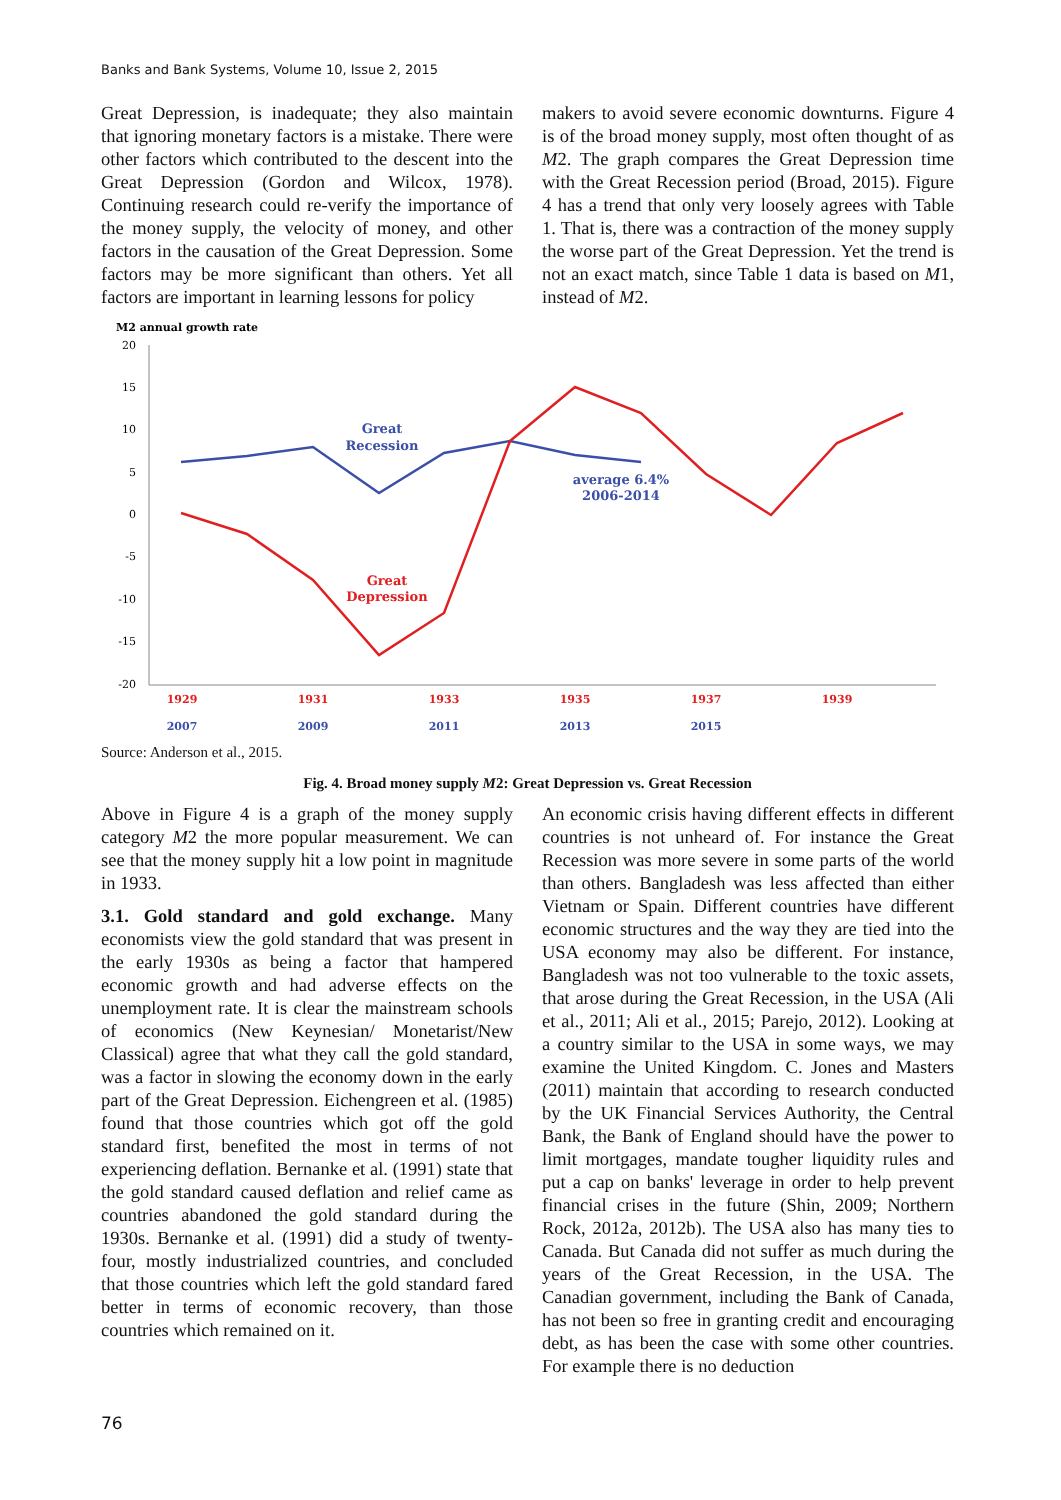Banks and Bank Systems, Volume 10, Issue 2, 2015
Great Depression, is inadequate; they also maintain that ignoring monetary factors is a mistake. There were other factors which contributed to the descent into the Great Depression (Gordon and Wilcox, 1978). Continuing research could re-verify the importance of the money supply, the velocity of money, and other factors in the causation of the Great Depression. Some factors may be more significant than others. Yet all factors are important in learning lessons for policy
makers to avoid severe economic downturns. Figure 4 is of the broad money supply, most often thought of as M2. The graph compares the Great Depression time with the Great Recession period (Broad, 2015). Figure 4 has a trend that only very loosely agrees with Table 1. That is, there was a contraction of the money supply the worse part of the Great Depression. Yet the trend is not an exact match, since Table 1 data is based on M1, instead of M2.
M2 annual growth rate
20
15
10
5
0
-5
-10
-15
-20
Great
Recession
average 6.4%
2006-2014
Great
Depression
1929
1931
1933
1935
1937
1939
2007
2009
2011
2013
2015
Source: Anderson et al., 2015.
Fig. 4. Broad money supply M2: Great Depression vs. Great Recession
Above in Figure 4 is a graph of the money supply category M2 the more popular measurement. We can see that the money supply hit a low point in magnitude in 1933.
3.1. Gold standard and gold exchange. Many economists view the gold standard that was present in the early 1930s as being a factor that hampered economic growth and had adverse effects on the unemployment rate. It is clear the mainstream schools of economics (New Keynesian/ Monetarist/New Classical) agree that what they call the gold standard, was a factor in slowing the economy down in the early part of the Great Depression. Eichengreen et al. (1985) found that those countries which got off the gold standard first, benefited the most in terms of not experiencing deflation. Bernanke et al. (1991) state that the gold standard caused deflation and relief came as countries abandoned the gold standard during the 1930s. Bernanke et al. (1991) did a study of twenty-four, mostly industrialized countries, and concluded that those countries which left the gold standard fared better in terms of economic recovery, than those countries which remained on it.
An economic crisis having different effects in different countries is not unheard of. For instance the Great Recession was more severe in some parts of the world than others. Bangladesh was less affected than either Vietnam or Spain. Different countries have different economic structures and the way they are tied into the USA economy may also be different. For instance, Bangladesh was not too vulnerable to the toxic assets, that arose during the Great Recession, in the USA (Ali et al., 2011; Ali et al., 2015; Parejo, 2012). Looking at a country similar to the USA in some ways, we may examine the United Kingdom. C. Jones and Masters (2011) maintain that according to research conducted by the UK Financial Services Authority, the Central Bank, the Bank of England should have the power to limit mortgages, mandate tougher liquidity rules and put a cap on banks' leverage in order to help prevent financial crises in the future (Shin, 2009; Northern Rock, 2012a, 2012b). The USA also has many ties to Canada. But Canada did not suffer as much during the years of the Great Recession, in the USA. The Canadian government, including the Bank of Canada, has not been so free in granting credit and encouraging debt, as has been the case with some other countries. For example there is no deduction
76